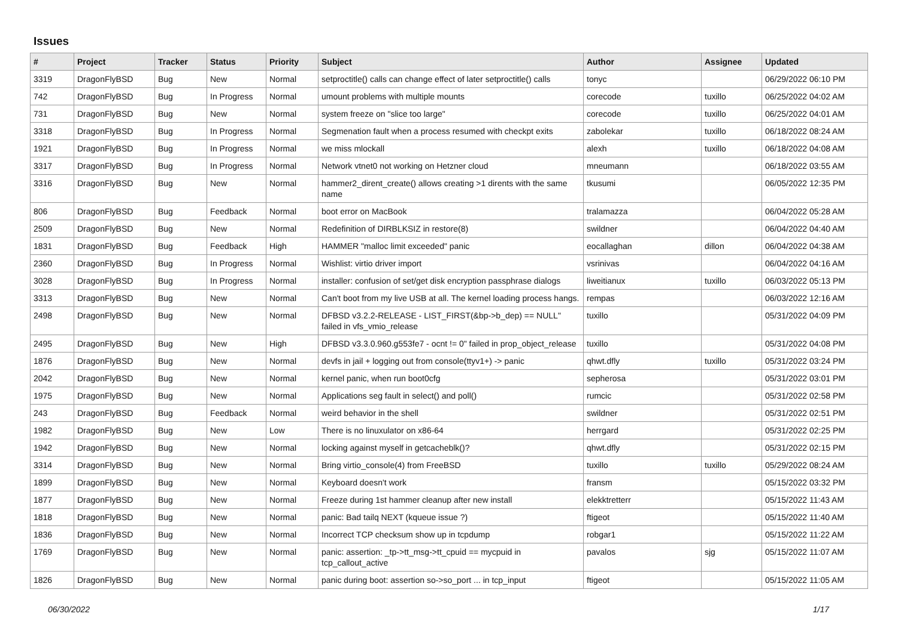Issues
| # | Project | Tracker | Status | Priority | Subject | Author | Assignee | Updated |
| --- | --- | --- | --- | --- | --- | --- | --- | --- |
| 3319 | DragonFlyBSD | Bug | New | Normal | setproctitle() calls can change effect of later setproctitle() calls | tonyc | | 06/29/2022 06:10 PM |
| 742 | DragonFlyBSD | Bug | In Progress | Normal | umount problems with multiple mounts | corecode | tuxillo | 06/25/2022 04:02 AM |
| 731 | DragonFlyBSD | Bug | New | Normal | system freeze on "slice too large" | corecode | tuxillo | 06/25/2022 04:01 AM |
| 3318 | DragonFlyBSD | Bug | In Progress | Normal | Segmenation fault when a process resumed with checkpt exits | zabolekar | tuxillo | 06/18/2022 08:24 AM |
| 1921 | DragonFlyBSD | Bug | In Progress | Normal | we miss mlockall | alexh | tuxillo | 06/18/2022 04:08 AM |
| 3317 | DragonFlyBSD | Bug | In Progress | Normal | Network vtnet0 not working on Hetzner cloud | mneumann | | 06/18/2022 03:55 AM |
| 3316 | DragonFlyBSD | Bug | New | Normal | hammer2_dirent_create() allows creating >1 dirents with the same name | tkusumi | | 06/05/2022 12:35 PM |
| 806 | DragonFlyBSD | Bug | Feedback | Normal | boot error on MacBook | tralamazza | | 06/04/2022 05:28 AM |
| 2509 | DragonFlyBSD | Bug | New | Normal | Redefinition of DIRBLKSIZ in restore(8) | swildner | | 06/04/2022 04:40 AM |
| 1831 | DragonFlyBSD | Bug | Feedback | High | HAMMER "malloc limit exceeded" panic | eocallaghan | dillon | 06/04/2022 04:38 AM |
| 2360 | DragonFlyBSD | Bug | In Progress | Normal | Wishlist: virtio driver import | vsrinivas | | 06/04/2022 04:16 AM |
| 3028 | DragonFlyBSD | Bug | In Progress | Normal | installer: confusion of set/get disk encryption passphrase dialogs | liweitianux | tuxillo | 06/03/2022 05:13 PM |
| 3313 | DragonFlyBSD | Bug | New | Normal | Can't boot from my live USB at all. The kernel loading process hangs. | rempas | | 06/03/2022 12:16 AM |
| 2498 | DragonFlyBSD | Bug | New | Normal | DFBSD v3.2.2-RELEASE - LIST_FIRST(&bp->b_dep) == NULL" failed in vfs_vmio_release | tuxillo | | 05/31/2022 04:09 PM |
| 2495 | DragonFlyBSD | Bug | New | High | DFBSD v3.3.0.960.g553fe7 - ocnt != 0" failed in prop_object_release | tuxillo | | 05/31/2022 04:08 PM |
| 1876 | DragonFlyBSD | Bug | New | Normal | devfs in jail + logging out from console(ttyv1+) -> panic | qhwt.dfly | tuxillo | 05/31/2022 03:24 PM |
| 2042 | DragonFlyBSD | Bug | New | Normal | kernel panic, when run boot0cfg | sepherosa | | 05/31/2022 03:01 PM |
| 1975 | DragonFlyBSD | Bug | New | Normal | Applications seg fault in select() and poll() | rumcic | | 05/31/2022 02:58 PM |
| 243 | DragonFlyBSD | Bug | Feedback | Normal | weird behavior in the shell | swildner | | 05/31/2022 02:51 PM |
| 1982 | DragonFlyBSD | Bug | New | Low | There is no linuxulator on x86-64 | herrgard | | 05/31/2022 02:25 PM |
| 1942 | DragonFlyBSD | Bug | New | Normal | locking against myself in getcacheblk()? | qhwt.dfly | | 05/31/2022 02:15 PM |
| 3314 | DragonFlyBSD | Bug | New | Normal | Bring virtio_console(4) from FreeBSD | tuxillo | tuxillo | 05/29/2022 08:24 AM |
| 1899 | DragonFlyBSD | Bug | New | Normal | Keyboard doesn't work | fransm | | 05/15/2022 03:32 PM |
| 1877 | DragonFlyBSD | Bug | New | Normal | Freeze during 1st hammer cleanup after new install | elekktretterr | | 05/15/2022 11:43 AM |
| 1818 | DragonFlyBSD | Bug | New | Normal | panic: Bad tailq NEXT (kqueue issue ?) | ftigeot | | 05/15/2022 11:40 AM |
| 1836 | DragonFlyBSD | Bug | New | Normal | Incorrect TCP checksum show up in tcpdump | robgar1 | | 05/15/2022 11:22 AM |
| 1769 | DragonFlyBSD | Bug | New | Normal | panic: assertion: _tp->tt_msg->tt_cpuid == mycpuid in tcp_callout_active | pavalos | sjg | 05/15/2022 11:07 AM |
| 1826 | DragonFlyBSD | Bug | New | Normal | panic during boot: assertion so->so_port ... in tcp_input | ftigeot | | 05/15/2022 11:05 AM |
06/30/2022 1/17